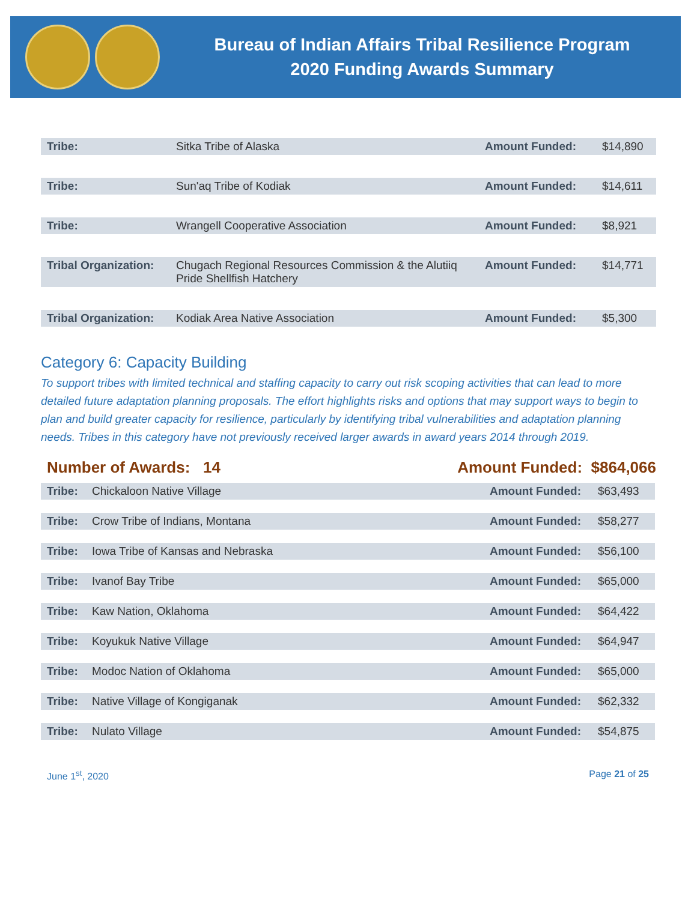Bureau of Indian Affairs Tribal Resilience Program
2020 Funding Awards Summary
| Tribe: | Sitka Tribe of Alaska | Amount Funded: | $14,890 |
| Tribe: | Sun'aq Tribe of Kodiak | Amount Funded: | $14,611 |
| Tribe: | Wrangell Cooperative Association | Amount Funded: | $8,921 |
| Tribal Organization: | Chugach Regional Resources Commission & the Alutiiq Pride Shellfish Hatchery | Amount Funded: | $14,771 |
| Tribal Organization: | Kodiak Area Native Association | Amount Funded: | $5,300 |
Category 6: Capacity Building
To support tribes with limited technical and staffing capacity to carry out risk scoping activities that can lead to more detailed future adaptation planning proposals. The effort highlights risks and options that may support ways to begin to plan and build greater capacity for resilience, particularly by identifying tribal vulnerabilities and adaptation planning needs. Tribes in this category have not previously received larger awards in award years 2014 through 2019.
Number of Awards: 14 Amount Funded: $864,066
| Tribe: | Chickaloon Native Village | Amount Funded: | $63,493 |
| Tribe: | Crow Tribe of Indians, Montana | Amount Funded: | $58,277 |
| Tribe: | Iowa Tribe of Kansas and Nebraska | Amount Funded: | $56,100 |
| Tribe: | Ivanof Bay Tribe | Amount Funded: | $65,000 |
| Tribe: | Kaw Nation, Oklahoma | Amount Funded: | $64,422 |
| Tribe: | Koyukuk Native Village | Amount Funded: | $64,947 |
| Tribe: | Modoc Nation of Oklahoma | Amount Funded: | $65,000 |
| Tribe: | Native Village of Kongiganak | Amount Funded: | $62,332 |
| Tribe: | Nulato Village | Amount Funded: | $54,875 |
June 1<sup>st</sup>, 2020 Page 21 of 25